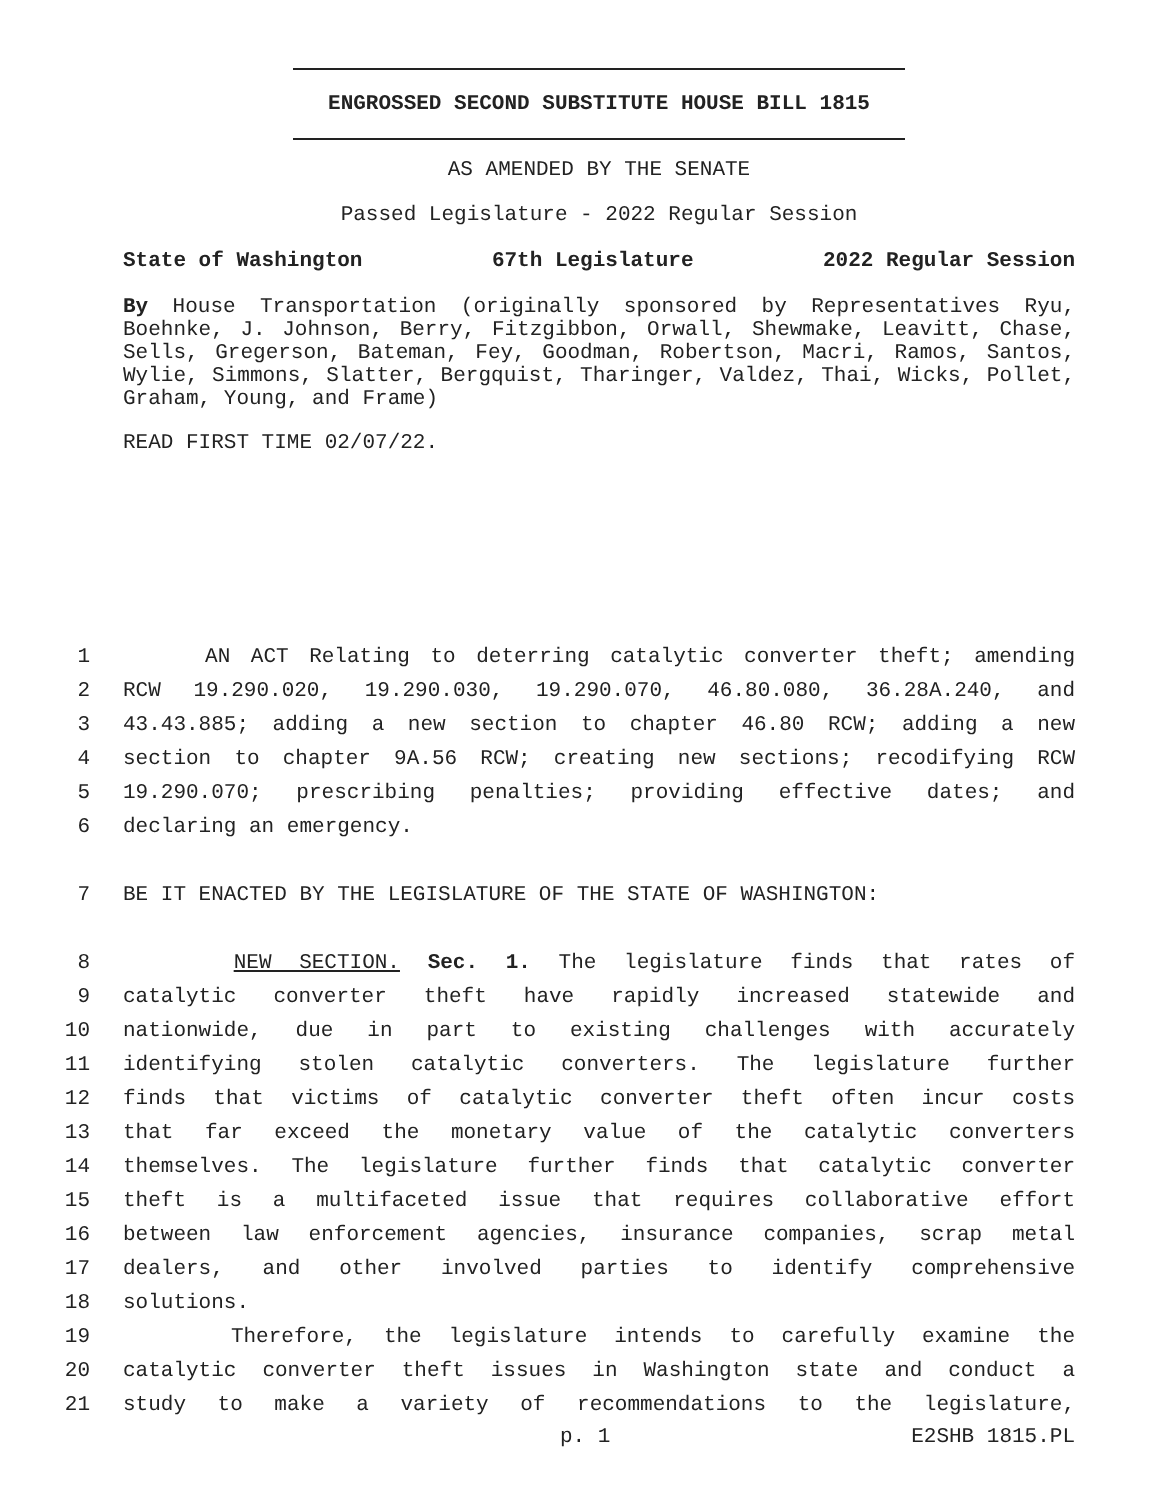ENGROSSED SECOND SUBSTITUTE HOUSE BILL 1815
AS AMENDED BY THE SENATE
Passed Legislature - 2022 Regular Session
State of Washington 67th Legislature 2022 Regular Session
By House Transportation (originally sponsored by Representatives Ryu, Boehnke, J. Johnson, Berry, Fitzgibbon, Orwall, Shewmake, Leavitt, Chase, Sells, Gregerson, Bateman, Fey, Goodman, Robertson, Macri, Ramos, Santos, Wylie, Simmons, Slatter, Bergquist, Tharinger, Valdez, Thai, Wicks, Pollet, Graham, Young, and Frame)
READ FIRST TIME 02/07/22.
1 AN ACT Relating to deterring catalytic converter theft; amending
2 RCW 19.290.020, 19.290.030, 19.290.070, 46.80.080, 36.28A.240, and
3 43.43.885; adding a new section to chapter 46.80 RCW; adding a new
4 section to chapter 9A.56 RCW; creating new sections; recodifying RCW
5 19.290.070; prescribing penalties; providing effective dates; and
6 declaring an emergency.
7 BE IT ENACTED BY THE LEGISLATURE OF THE STATE OF WASHINGTON:
8 NEW SECTION. Sec. 1. The legislature finds that rates of
9 catalytic converter theft have rapidly increased statewide and
10 nationwide, due in part to existing challenges with accurately
11 identifying stolen catalytic converters. The legislature further
12 finds that victims of catalytic converter theft often incur costs
13 that far exceed the monetary value of the catalytic converters
14 themselves. The legislature further finds that catalytic converter
15 theft is a multifaceted issue that requires collaborative effort
16 between law enforcement agencies, insurance companies, scrap metal
17 dealers, and other involved parties to identify comprehensive
18 solutions.
19 Therefore, the legislature intends to carefully examine the
20 catalytic converter theft issues in Washington state and conduct a
21 study to make a variety of recommendations to the legislature,
p. 1 E2SHB 1815.PL